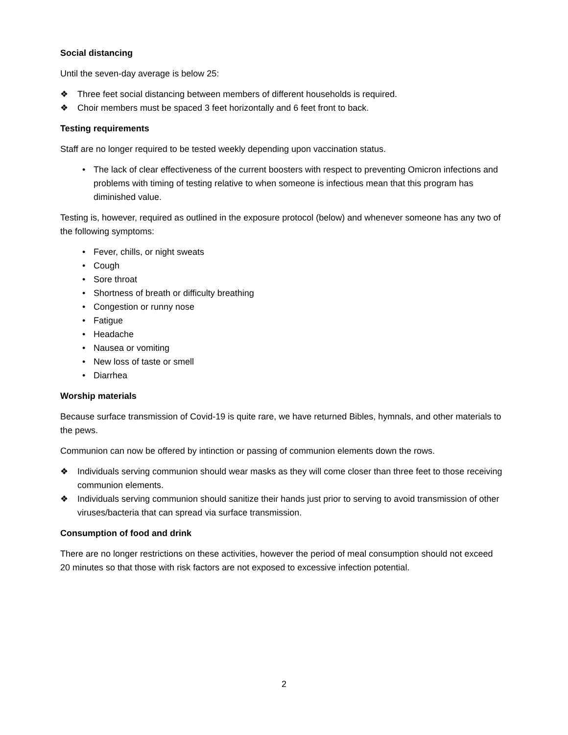Social distancing
Until the seven-day average is below 25:
❖ Three feet social distancing between members of different households is required.
❖ Choir members must be spaced 3 feet horizontally and 6 feet front to back.
Testing requirements
Staff are no longer required to be tested weekly depending upon vaccination status.
• The lack of clear effectiveness of the current boosters with respect to preventing Omicron infections and problems with timing of testing relative to when someone is infectious mean that this program has diminished value.
Testing is, however, required as outlined in the exposure protocol (below) and whenever someone has any two of the following symptoms:
• Fever, chills, or night sweats
• Cough
• Sore throat
• Shortness of breath or difficulty breathing
• Congestion or runny nose
• Fatigue
• Headache
• Nausea or vomiting
• New loss of taste or smell
• Diarrhea
Worship materials
Because surface transmission of Covid-19 is quite rare, we have returned Bibles, hymnals, and other materials to the pews.
Communion can now be offered by intinction or passing of communion elements down the rows.
❖ Individuals serving communion should wear masks as they will come closer than three feet to those receiving communion elements.
❖ Individuals serving communion should sanitize their hands just prior to serving to avoid transmission of other viruses/bacteria that can spread via surface transmission.
Consumption of food and drink
There are no longer restrictions on these activities, however the period of meal consumption should not exceed 20 minutes so that those with risk factors are not exposed to excessive infection potential.
2